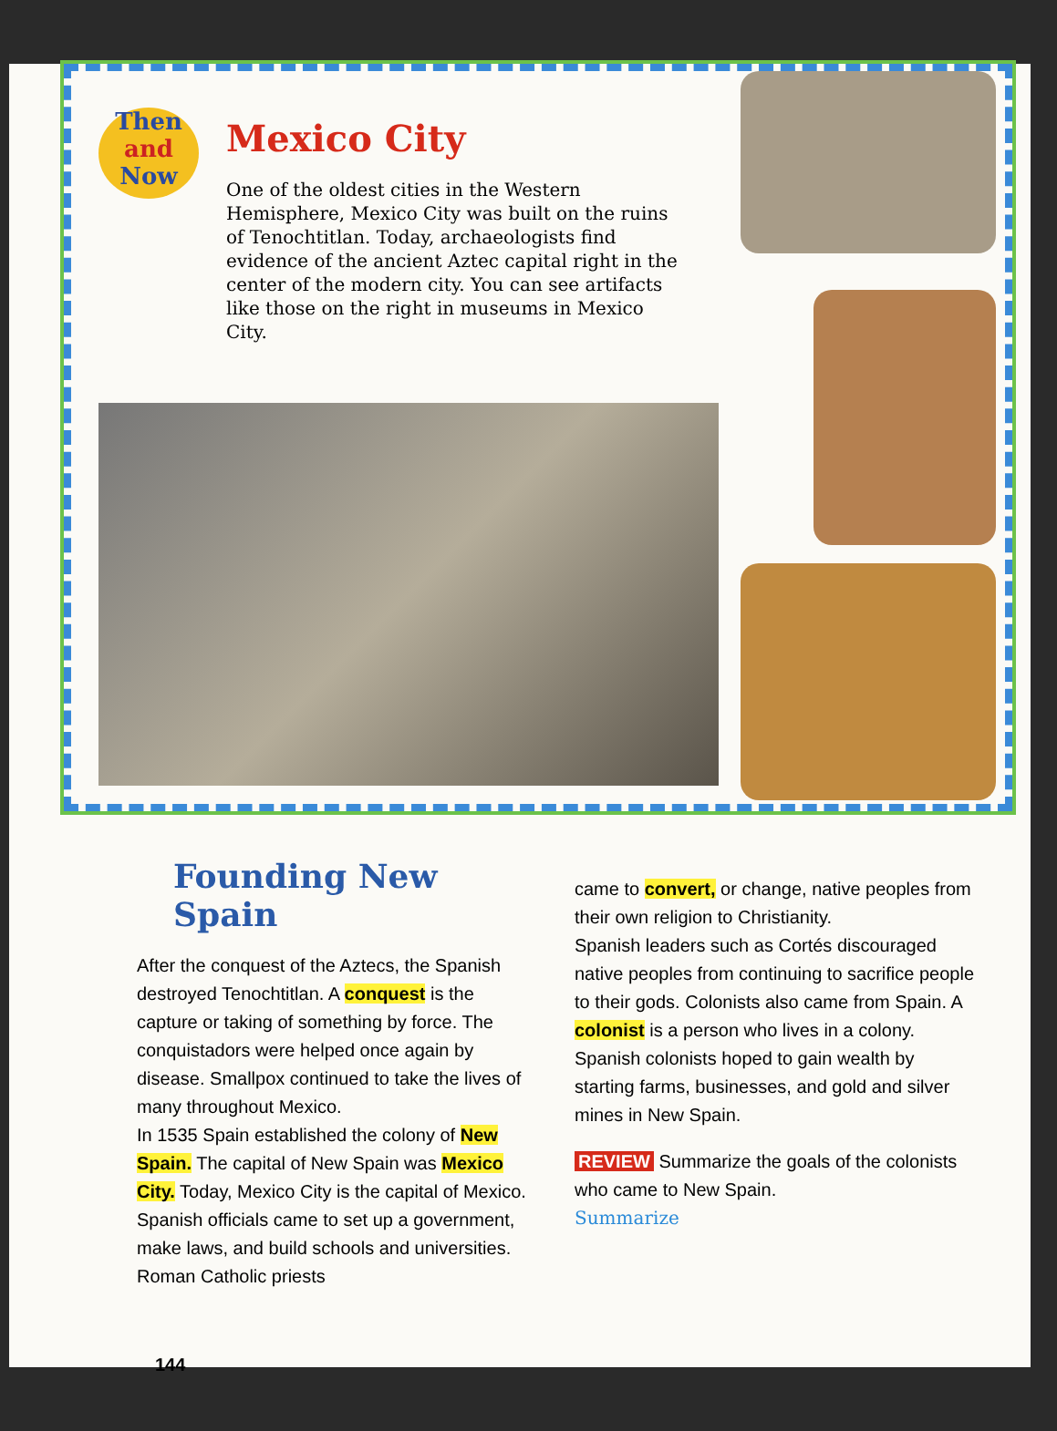Then
and
Now
Mexico City
One of the oldest cities in the Western Hemisphere, Mexico City was built on the ruins of Tenochtitlan. Today, archaeologists find evidence of the ancient Aztec capital right in the center of the modern city. You can see artifacts like those on the right in museums in Mexico City.
Founding New Spain
After the conquest of the Aztecs, the Spanish destroyed Tenochtitlan. A conquest is the capture or taking of something by force. The conquistadors were helped once again by disease. Smallpox continued to take the lives of many throughout Mexico.
In 1535 Spain established the colony of New Spain. The capital of New Spain was Mexico City. Today, Mexico City is the capital of Mexico. Spanish officials came to set up a government, make laws, and build schools and universities. Roman Catholic priests
came to convert, or change, native peoples from their own religion to Christianity.
Spanish leaders such as Cortés discouraged native peoples from continuing to sacrifice people to their gods. Colonists also came from Spain. A colonist is a person who lives in a colony. Spanish colonists hoped to gain wealth by starting farms, businesses, and gold and silver mines in New Spain.
REVIEW Summarize the goals of the colonists who came to New Spain.
Summarize
144